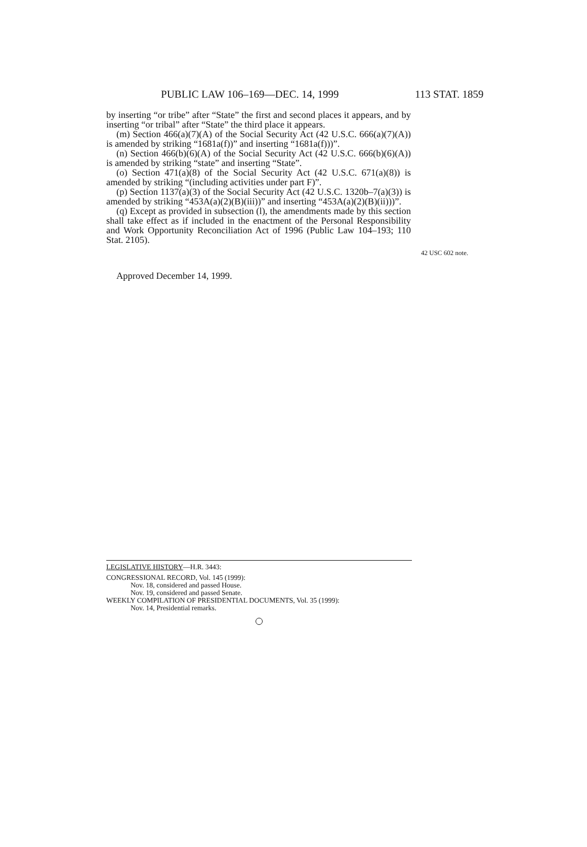PUBLIC LAW 106–169—DEC. 14, 1999 113 STAT. 1859
by inserting “or tribe” after “State” the first and second places it appears, and by inserting “or tribal” after “State” the third place it appears.
(m) Section 466(a)(7)(A) of the Social Security Act (42 U.S.C. 666(a)(7)(A)) is amended by striking “1681a(f))” and inserting “1681a(f)))”.
(n) Section 466(b)(6)(A) of the Social Security Act (42 U.S.C. 666(b)(6)(A)) is amended by striking “state” and inserting “State”.
(o) Section 471(a)(8) of the Social Security Act (42 U.S.C. 671(a)(8)) is amended by striking “(including activities under part F)”.
(p) Section 1137(a)(3) of the Social Security Act (42 U.S.C. 1320b–7(a)(3)) is amended by striking “453A(a)(2)(B)(iii))” and inserting “453A(a)(2)(B)(ii)))”.
(q) Except as provided in subsection (l), the amendments made by this section shall take effect as if included in the enactment of the Personal Responsibility and Work Opportunity Reconciliation Act of 1996 (Public Law 104–193; 110 Stat. 2105).
42 USC 602 note.
Approved December 14, 1999.
LEGISLATIVE HISTORY—H.R. 3443:
CONGRESSIONAL RECORD, Vol. 145 (1999):
Nov. 18, considered and passed House.
Nov. 19, considered and passed Senate.
WEEKLY COMPILATION OF PRESIDENTIAL DOCUMENTS, Vol. 35 (1999):
Nov. 14, Presidential remarks.